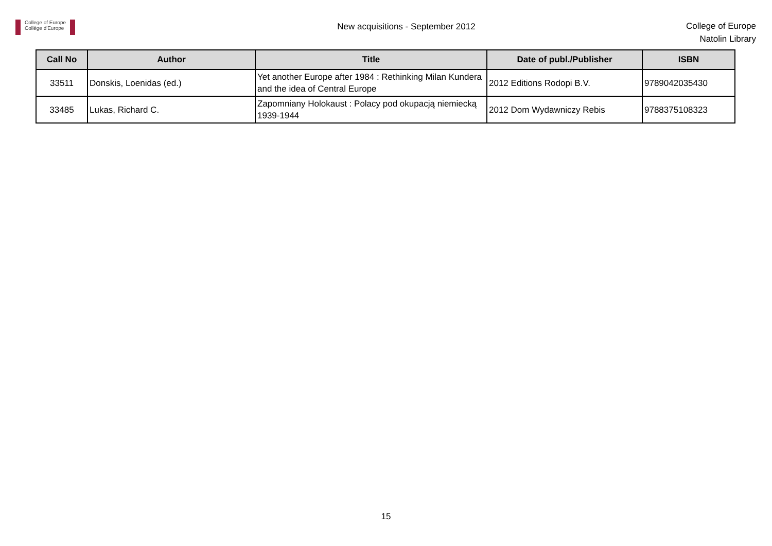College of Europe
Collège d'Europe
New acquisitions - September 2012
College of Europe
Natolin Library
| Call No | Author | Title | Date of publ./Publisher | ISBN |
| --- | --- | --- | --- | --- |
| 33511 | Donskis, Loenidas (ed.) | Yet another Europe after 1984 : Rethinking Milan Kundera and the idea of Central Europe | 2012 Editions Rodopi B.V. | 9789042035430 |
| 33485 | Lukas, Richard C. | Zapomniany Holokaust : Polacy pod okupacją niemiecką 1939-1944 | 2012 Dom Wydawniczy Rebis | 9788375108323 |
15